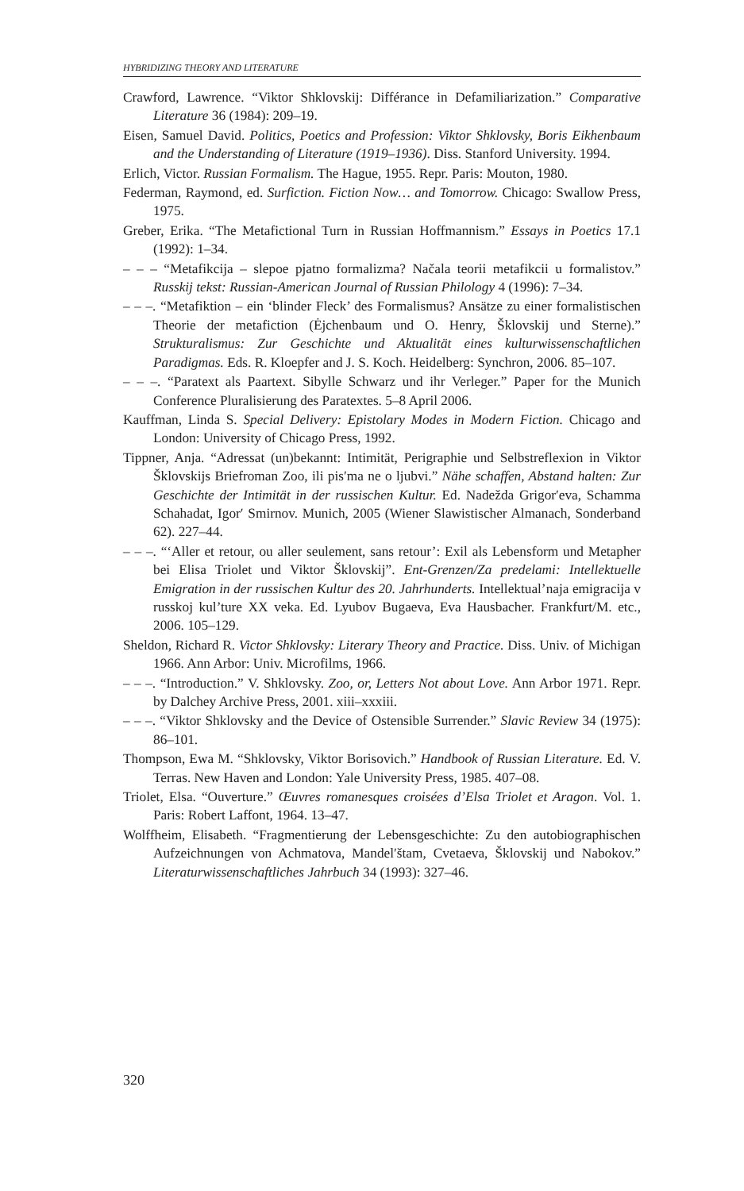HYBRIDIZING THEORY AND LITERATURE
Crawford, Lawrence. “Viktor Shklovskij: Différance in Defamiliarization.” Comparative Literature 36 (1984): 209–19.
Eisen, Samuel David. Politics, Poetics and Profession: Viktor Shklovsky, Boris Eikhenbaum and the Understanding of Literature (1919–1936). Diss. Stanford University. 1994.
Erlich, Victor. Russian Formalism. The Hague, 1955. Repr. Paris: Mouton, 1980.
Federman, Raymond, ed. Surfiction. Fiction Now… and Tomorrow. Chicago: Swallow Press, 1975.
Greber, Erika. “The Metafictional Turn in Russian Hoffmannism.” Essays in Poetics 17.1 (1992): 1–34.
– – – “Metafikcija – slepoe pjatno formalizma? Načala teorii metafikcii u formalistov.” Russkij tekst: Russian-American Journal of Russian Philology 4 (1996): 7–34.
– – –. “Metafiktion – ein ‘blinder Fleck’ des Formalismus? Ansätze zu einer formalistischen Theorie der metafiction (Ėjchenbaum und O. Henry, Šklovskij und Sterne).” Strukturalismus: Zur Geschichte und Aktualität eines kulturwissenschaftlichen Paradigmas. Eds. R. Kloepfer and J. S. Koch. Heidelberg: Synchron, 2006. 85–107.
– – –. “Paratext als Paartext. Sibylle Schwarz und ihr Verleger.” Paper for the Munich Conference Pluralisierung des Paratextes. 5–8 April 2006.
Kauffman, Linda S. Special Delivery: Epistolary Modes in Modern Fiction. Chicago and London: University of Chicago Press, 1992.
Tippner, Anja. “Adressat (un)bekannt: Intimität, Perigraphie und Selbstreflexion in Viktor Šklovskijs Briefroman Zoo, ili pis′ma ne o ljubvi.” Nähe schaffen, Abstand halten: Zur Geschichte der Intimität in der russischen Kultur. Ed. Nadežda Grigor′eva, Schamma Schahadat, Igor′ Smirnov. Munich, 2005 (Wiener Slawistischer Almanach, Sonderband 62). 227–44.
– – –. “‘Aller et retour, ou aller seulement, sans retour’: Exil als Lebensform und Metapher bei Elisa Triolet und Viktor Šklovskij”. Ent-Grenzen/Za predelami: Intellektuelle Emigration in der russischen Kultur des 20. Jahrhunderts. Intellektual’naja emigracija v russkoj kul’ture XX veka. Ed. Lyubov Bugaeva, Eva Hausbacher. Frankfurt/M. etc., 2006. 105–129.
Sheldon, Richard R. Victor Shklovsky: Literary Theory and Practice. Diss. Univ. of Michigan 1966. Ann Arbor: Univ. Microfilms, 1966.
– – –. “Introduction.” V. Shklovsky. Zoo, or, Letters Not about Love. Ann Arbor 1971. Repr. by Dalchey Archive Press, 2001. xiii–xxxiii.
– – –. “Viktor Shklovsky and the Device of Ostensible Surrender.” Slavic Review 34 (1975): 86–101.
Thompson, Ewa M. “Shklovsky, Viktor Borisovich.” Handbook of Russian Literature. Ed. V. Terras. New Haven and London: Yale University Press, 1985. 407–08.
Triolet, Elsa. “Ouverture.” Œuvres romanesques croisées d’Elsa Triolet et Aragon. Vol. 1. Paris: Robert Laffont, 1964. 13–47.
Wolffheim, Elisabeth. “Fragmentierung der Lebensgeschichte: Zu den autobiographischen Aufzeichnungen von Achmatova, Mandel′štam, Cvetaeva, Šklovskij und Nabokov.” Literaturwissenschaftliches Jahrbuch 34 (1993): 327–46.
320